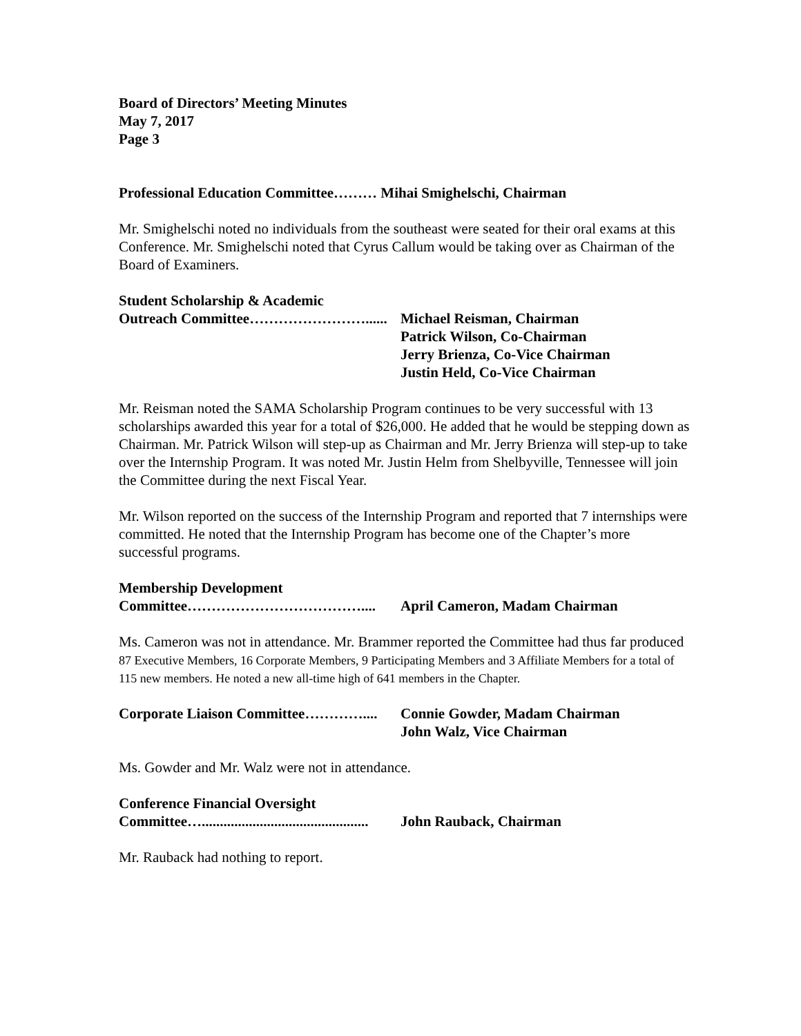Board of Directors’ Meeting Minutes
May 7, 2017
Page 3
Professional Education Committee……… Mihai Smighelschi, Chairman
Mr. Smighelschi noted no individuals from the southeast were seated for their oral exams at this Conference. Mr. Smighelschi noted that Cyrus Callum would be taking over as Chairman of the Board of Examiners.
Student Scholarship & Academic
Outreach Committee……………………...... Michael Reisman, Chairman
Patrick Wilson, Co-Chairman
Jerry Brienza, Co-Vice Chairman
Justin Held, Co-Vice Chairman
Mr. Reisman noted the SAMA Scholarship Program continues to be very successful with 13 scholarships awarded this year for a total of $26,000. He added that he would be stepping down as Chairman. Mr. Patrick Wilson will step-up as Chairman and Mr. Jerry Brienza will step-up to take over the Internship Program. It was noted Mr. Justin Helm from Shelbyville, Tennessee will join the Committee during the next Fiscal Year.
Mr. Wilson reported on the success of the Internship Program and reported that 7 internships were committed. He noted that the Internship Program has become one of the Chapter’s more successful programs.
Membership Development
Committee……………………………….... April Cameron, Madam Chairman
Ms. Cameron was not in attendance. Mr. Brammer reported the Committee had thus far produced 87 Executive Members, 16 Corporate Members, 9 Participating Members and 3 Affiliate Members for a total of 115 new members. He noted a new all-time high of 641 members in the Chapter.
Corporate Liaison Committee………….... Connie Gowder, Madam Chairman
John Walz, Vice Chairman
Ms. Gowder and Mr. Walz were not in attendance.
Conference Financial Oversight
Committee….............................................. John Rauback, Chairman
Mr. Rauback had nothing to report.